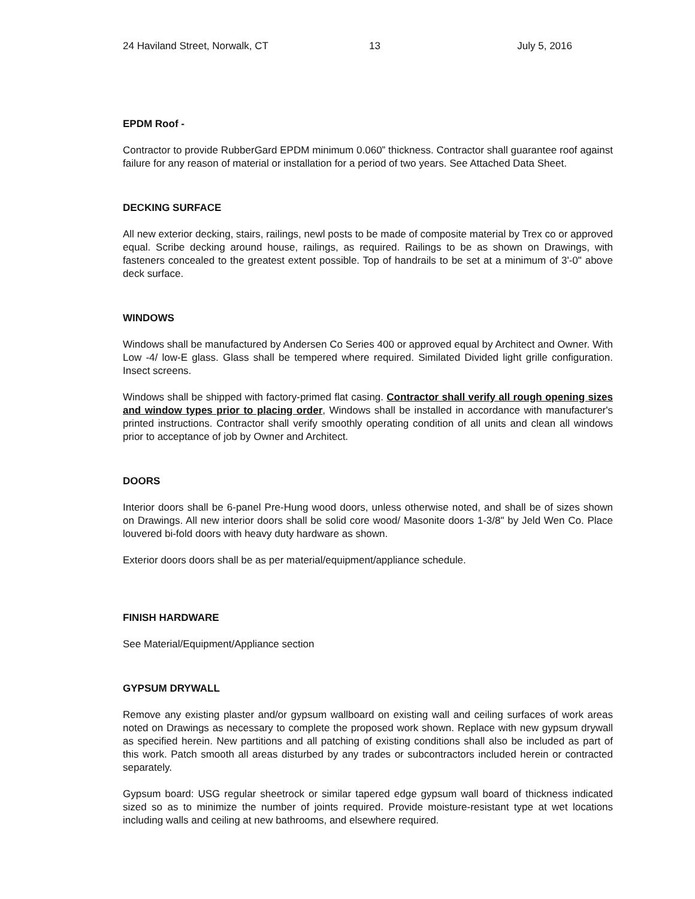24 Haviland Street, Norwalk, CT 13 July 5, 2016
EPDM Roof -
Contractor to provide RubberGard EPDM minimum 0.060” thickness. Contractor shall guarantee roof against failure for any reason of material or installation for a period of two years. See Attached Data Sheet.
DECKING SURFACE
All new exterior decking, stairs, railings, newl posts to be made of composite material by Trex co or approved equal. Scribe decking around house, railings, as required. Railings to be as shown on Drawings, with fasteners concealed to the greatest extent possible. Top of handrails to be set at a minimum of 3'-0" above deck surface.
WINDOWS
Windows shall be manufactured by Andersen Co Series 400 or approved equal by Architect and Owner. With Low -4/ low-E glass. Glass shall be tempered where required. Similated Divided light grille configuration. Insect screens.
Windows shall be shipped with factory-primed flat casing. Contractor shall verify all rough opening sizes and window types prior to placing order, Windows shall be installed in accordance with manufacturer's printed instructions. Contractor shall verify smoothly operating condition of all units and clean all windows prior to acceptance of job by Owner and Architect.
DOORS
Interior doors shall be 6-panel Pre-Hung wood doors, unless otherwise noted, and shall be of sizes shown on Drawings. All new interior doors shall be solid core wood/ Masonite doors 1-3/8" by Jeld Wen Co. Place louvered bi-fold doors with heavy duty hardware as shown.
Exterior doors doors shall be as per material/equipment/appliance schedule.
FINISH HARDWARE
See Material/Equipment/Appliance section
GYPSUM DRYWALL
Remove any existing plaster and/or gypsum wallboard on existing wall and ceiling surfaces of work areas noted on Drawings as necessary to complete the proposed work shown. Replace with new gypsum drywall as specified herein. New partitions and all patching of existing conditions shall also be included as part of this work. Patch smooth all areas disturbed by any trades or subcontractors included herein or contracted separately.
Gypsum board: USG regular sheetrock or similar tapered edge gypsum wall board of thickness indicated sized so as to minimize the number of joints required. Provide moisture-resistant type at wet locations including walls and ceiling at new bathrooms, and elsewhere required.